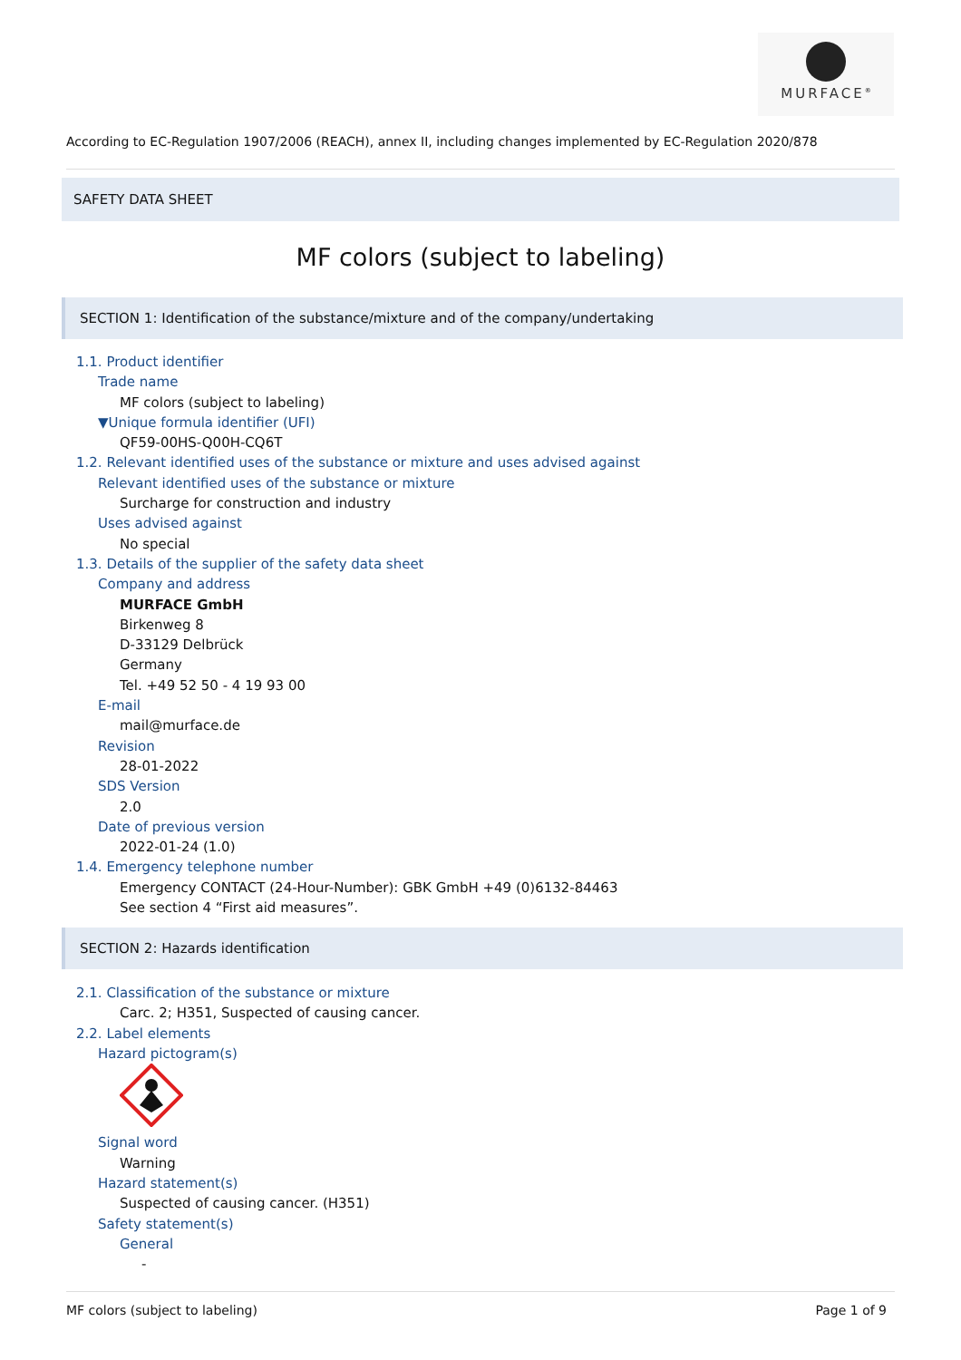MURFACE<sup>®</sup>
According to EC-Regulation 1907/2006 (REACH), annex II, including changes implemented by EC-Regulation 2020/878
SAFETY DATA SHEET
MF colors (subject to labeling)
SECTION 1: Identification of the substance/mixture and of the company/undertaking
1.1. Product identifier
Trade name
MF colors (subject to labeling)
▼Unique formula identifier (UFI)
QF59-00HS-Q00H-CQ6T
1.2. Relevant identified uses of the substance or mixture and uses advised against
Relevant identified uses of the substance or mixture
Surcharge for construction and industry
Uses advised against
No special
1.3. Details of the supplier of the safety data sheet
Company and address
MURFACE GmbH
Birkenweg 8
D-33129 Delbrück
Germany
Tel. +49 52 50 - 4 19 93 00
E-mail
mail@murface.de
Revision
28-01-2022
SDS Version
2.0
Date of previous version
2022-01-24 (1.0)
1.4. Emergency telephone number
Emergency CONTACT (24-Hour-Number): GBK GmbH +49 (0)6132-84463
See section 4 “First aid measures”.
SECTION 2: Hazards identification
2.1. Classification of the substance or mixture
Carc. 2; H351, Suspected of causing cancer.
2.2. Label elements
Hazard pictogram(s)
Signal word
Warning
Hazard statement(s)
Suspected of causing cancer. (H351)
Safety statement(s)
General
-
MF colors (subject to labeling)
Page 1 of 9